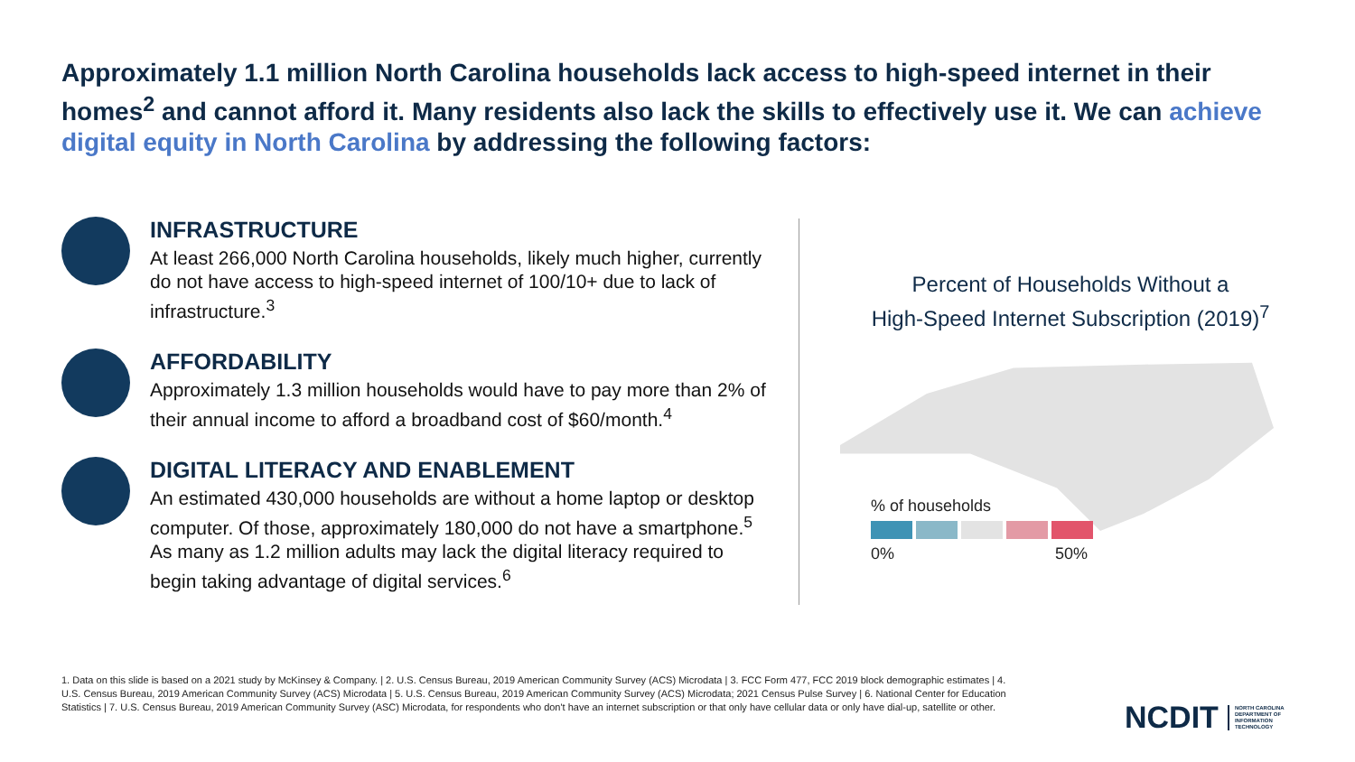Approximately 1.1 million North Carolina households lack access to high-speed internet in their homes<sup>2</sup> and cannot afford it. Many residents also lack the skills to effectively use it. We can achieve digital equity in North Carolina by addressing the following factors:
INFRASTRUCTURE
At least 266,000 North Carolina households, likely much higher, currently do not have access to high-speed internet of 100/10+ due to lack of infrastructure.<sup>3</sup>
AFFORDABILITY
Approximately 1.3 million households would have to pay more than 2% of their annual income to afford a broadband cost of $60/month.<sup>4</sup>
DIGITAL LITERACY AND ENABLEMENT
An estimated 430,000 households are without a home laptop or desktop computer. Of those, approximately 180,000 do not have a smartphone.<sup>5</sup> As many as 1.2 million adults may lack the digital literacy required to begin taking advantage of digital services.<sup>6</sup>
Percent of Households Without a
High-Speed Internet Subscription (2019)<sup>7</sup>
% of households
0% 50%
1. Data on this slide is based on a 2021 study by McKinsey & Company. | 2. U.S. Census Bureau, 2019 American Community Survey (ACS) Microdata | 3. FCC Form 477, FCC 2019 block demographic estimates | 4. U.S. Census Bureau, 2019 American Community Survey (ACS) Microdata | 5. U.S. Census Bureau, 2019 American Community Survey (ACS) Microdata; 2021 Census Pulse Survey | 6. National Center for Education Statistics | 7. U.S. Census Bureau, 2019 American Community Survey (ASC) Microdata, for respondents who don't have an internet subscription or that only have cellular data or only have dial-up, satellite or other.
NCDIT NORTH CAROLINA
DEPARTMENT OF
INFORMATION
TECHNOLOGY